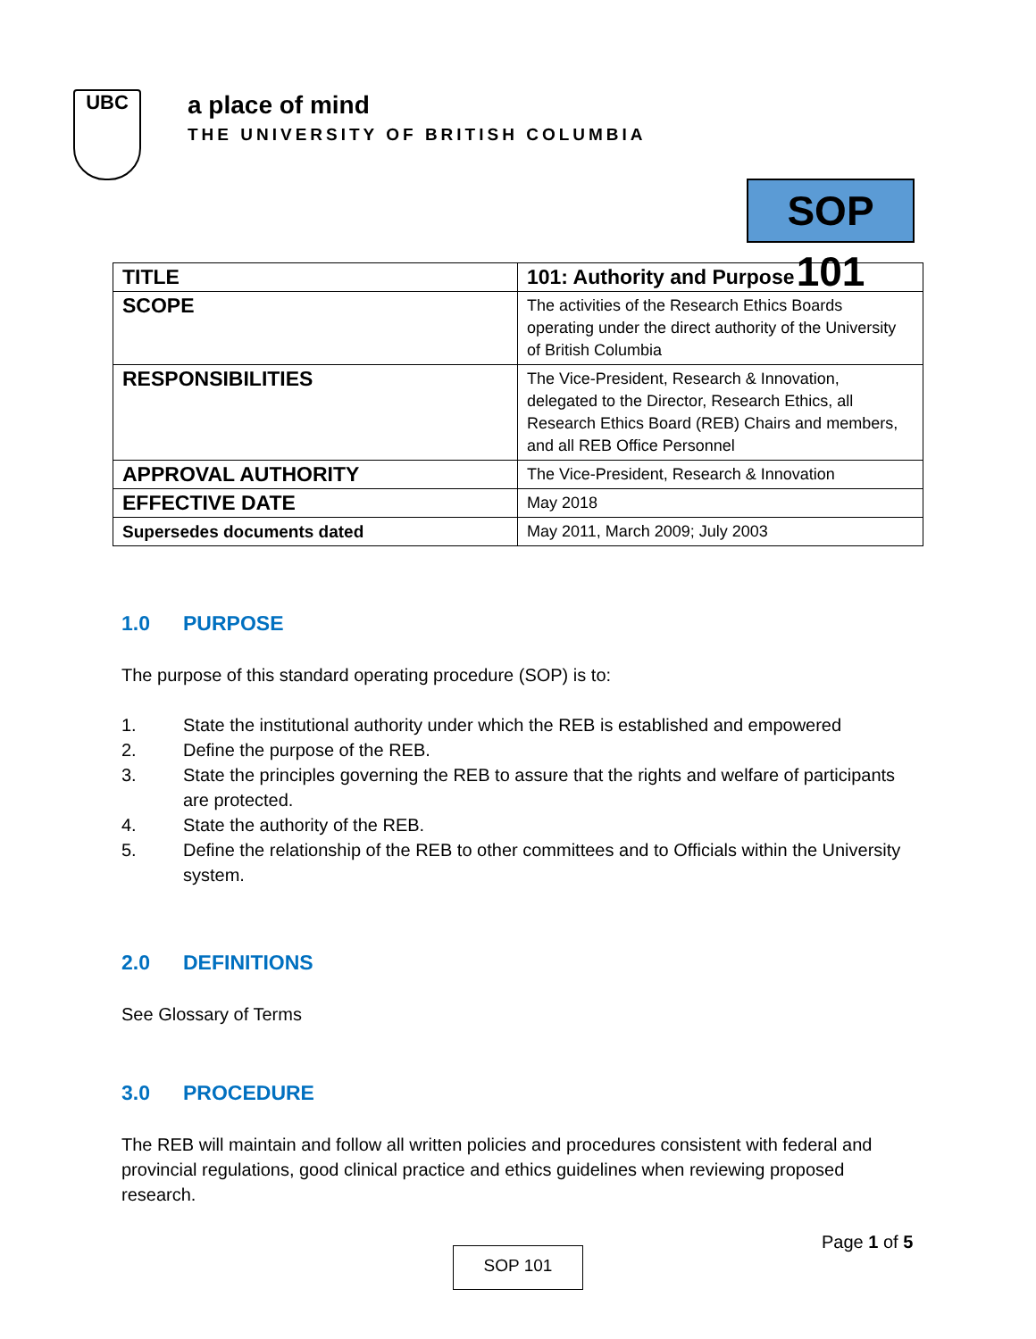UBC
a place of mind
THE UNIVERSITY OF BRITISH COLUMBIA
SOP 101
| TITLE | 101: Authority and Purpose |
| SCOPE | The activities of the Research Ethics Boards operating under the direct authority of the University of British Columbia |
| RESPONSIBILITIES | The Vice-President, Research & Innovation, delegated to the Director, Research Ethics, all Research Ethics Board (REB) Chairs and members, and all REB Office Personnel |
| APPROVAL AUTHORITY | The Vice-President, Research & Innovation |
| EFFECTIVE DATE | May 2018 |
| Supersedes documents dated | May 2011, March 2009; July 2003 |
1.0 PURPOSE
The purpose of this standard operating procedure (SOP) is to:
1. State the institutional authority under which the REB is established and empowered
2. Define the purpose of the REB.
3. State the principles governing the REB to assure that the rights and welfare of participants are protected.
4. State the authority of the REB.
5. Define the relationship of the REB to other committees and to Officials within the University system.
2.0 DEFINITIONS
See Glossary of Terms
3.0 PROCEDURE
The REB will maintain and follow all written policies and procedures consistent with federal and provincial regulations, good clinical practice and ethics guidelines when reviewing proposed research.
Page 1 of 5
SOP 101